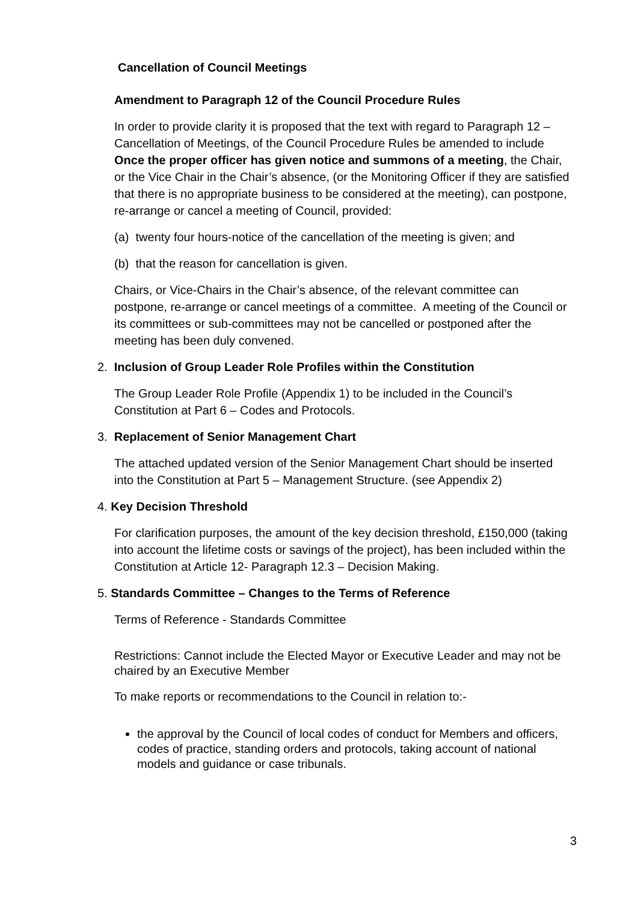Cancellation of Council Meetings
Amendment to Paragraph 12 of the Council Procedure Rules
In order to provide clarity it is proposed that the text with regard to Paragraph 12 – Cancellation of Meetings, of the Council Procedure Rules be amended to include Once the proper officer has given notice and summons of a meeting, the Chair, or the Vice Chair in the Chair’s absence, (or the Monitoring Officer if they are satisfied that there is no appropriate business to be considered at the meeting), can postpone, re-arrange or cancel a meeting of Council, provided:
(a) twenty four hours-notice of the cancellation of the meeting is given; and
(b) that the reason for cancellation is given.
Chairs, or Vice-Chairs in the Chair’s absence, of the relevant committee can postpone, re-arrange or cancel meetings of a committee. A meeting of the Council or its committees or sub-committees may not be cancelled or postponed after the meeting has been duly convened.
2. Inclusion of Group Leader Role Profiles within the Constitution
The Group Leader Role Profile (Appendix 1) to be included in the Council’s Constitution at Part 6 – Codes and Protocols.
3. Replacement of Senior Management Chart
The attached updated version of the Senior Management Chart should be inserted into the Constitution at Part 5 – Management Structure. (see Appendix 2)
4. Key Decision Threshold
For clarification purposes, the amount of the key decision threshold, £150,000 (taking into account the lifetime costs or savings of the project), has been included within the Constitution at Article 12- Paragraph 12.3 – Decision Making.
5. Standards Committee – Changes to the Terms of Reference
Terms of Reference - Standards Committee
Restrictions: Cannot include the Elected Mayor or Executive Leader and may not be chaired by an Executive Member
To make reports or recommendations to the Council in relation to:-
the approval by the Council of local codes of conduct for Members and officers, codes of practice, standing orders and protocols, taking account of national models and guidance or case tribunals.
3